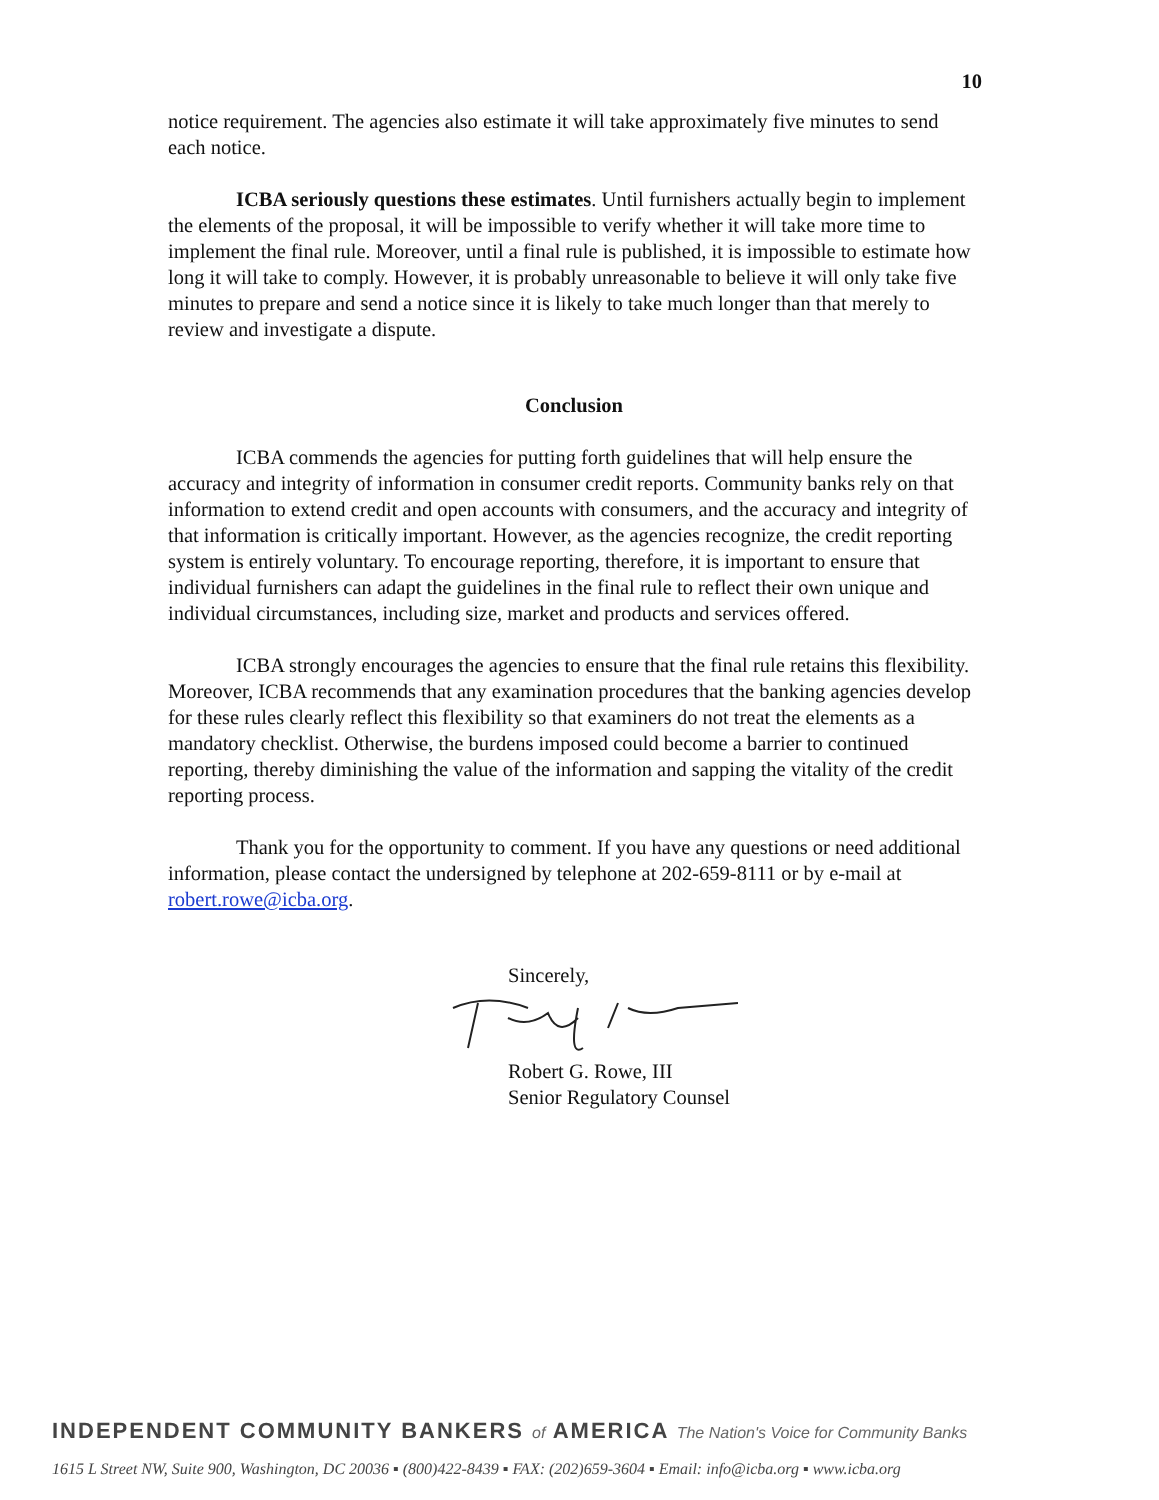10
notice requirement. The agencies also estimate it will take approximately five minutes to send each notice.
ICBA seriously questions these estimates. Until furnishers actually begin to implement the elements of the proposal, it will be impossible to verify whether it will take more time to implement the final rule. Moreover, until a final rule is published, it is impossible to estimate how long it will take to comply. However, it is probably unreasonable to believe it will only take five minutes to prepare and send a notice since it is likely to take much longer than that merely to review and investigate a dispute.
Conclusion
ICBA commends the agencies for putting forth guidelines that will help ensure the accuracy and integrity of information in consumer credit reports. Community banks rely on that information to extend credit and open accounts with consumers, and the accuracy and integrity of that information is critically important. However, as the agencies recognize, the credit reporting system is entirely voluntary. To encourage reporting, therefore, it is important to ensure that individual furnishers can adapt the guidelines in the final rule to reflect their own unique and individual circumstances, including size, market and products and services offered.
ICBA strongly encourages the agencies to ensure that the final rule retains this flexibility. Moreover, ICBA recommends that any examination procedures that the banking agencies develop for these rules clearly reflect this flexibility so that examiners do not treat the elements as a mandatory checklist. Otherwise, the burdens imposed could become a barrier to continued reporting, thereby diminishing the value of the information and sapping the vitality of the credit reporting process.
Thank you for the opportunity to comment. If you have any questions or need additional information, please contact the undersigned by telephone at 202-659-8111 or by e-mail at robert.rowe@icba.org.
Sincerely,
Robert G. Rowe, III
Senior Regulatory Counsel
INDEPENDENT COMMUNITY BANKERS of AMERICA The Nation's Voice for Community Banks
1615 L Street NW, Suite 900, Washington, DC 20036 ▪ (800)422-8439 ▪ FAX: (202)659-3604 ▪ Email: info@icba.org ▪ www.icba.org